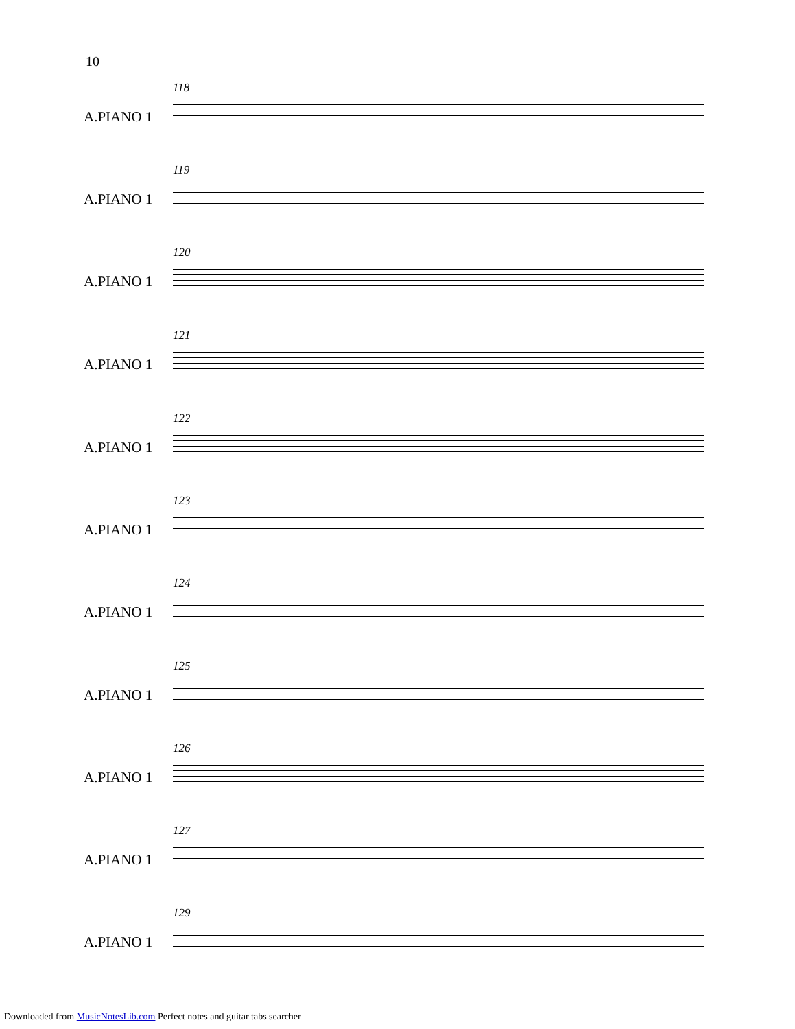10
118
A.PIANO 1
119
A.PIANO 1
120
A.PIANO 1
121
A.PIANO 1
122
A.PIANO 1
123
A.PIANO 1
124
A.PIANO 1
125
A.PIANO 1
126
A.PIANO 1
127
A.PIANO 1
129
A.PIANO 1
Downloaded from MusicNotesLib.com Perfect notes and guitar tabs searcher